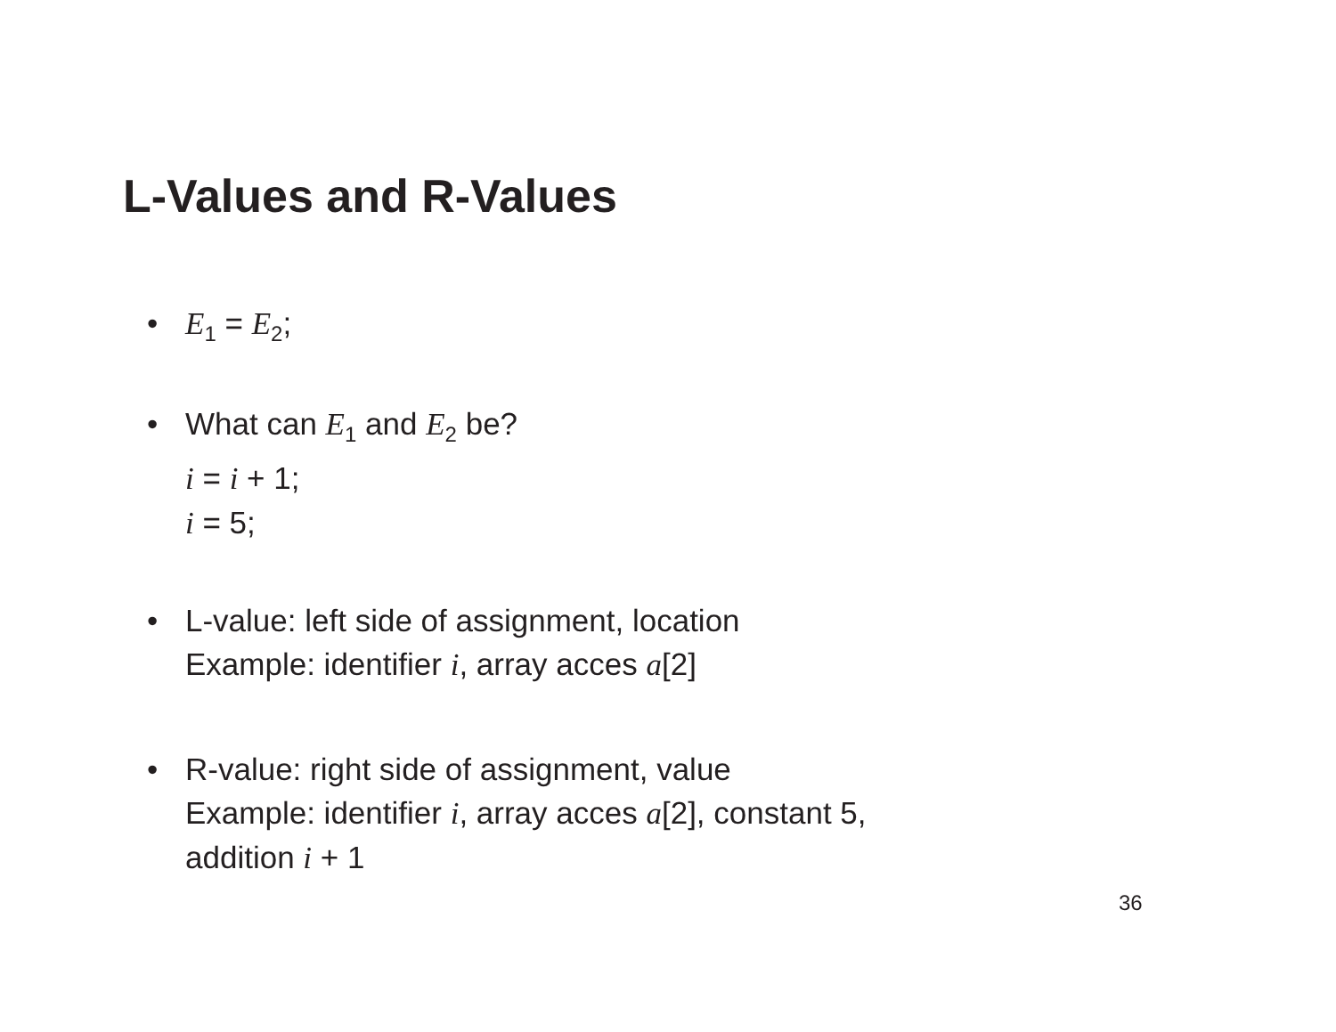L-Values and R-Values
• E<sub>1</sub> = E<sub>2</sub>;
• What can E<sub>1</sub> and E<sub>2</sub> be?
i = i + 1;
i = 5;
• L-value: left side of assignment, location
Example: identifier i, array acces a[2]
• R-value: right side of assignment, value
Example: identifier i, array acces a[2], constant 5,
addition i + 1
36